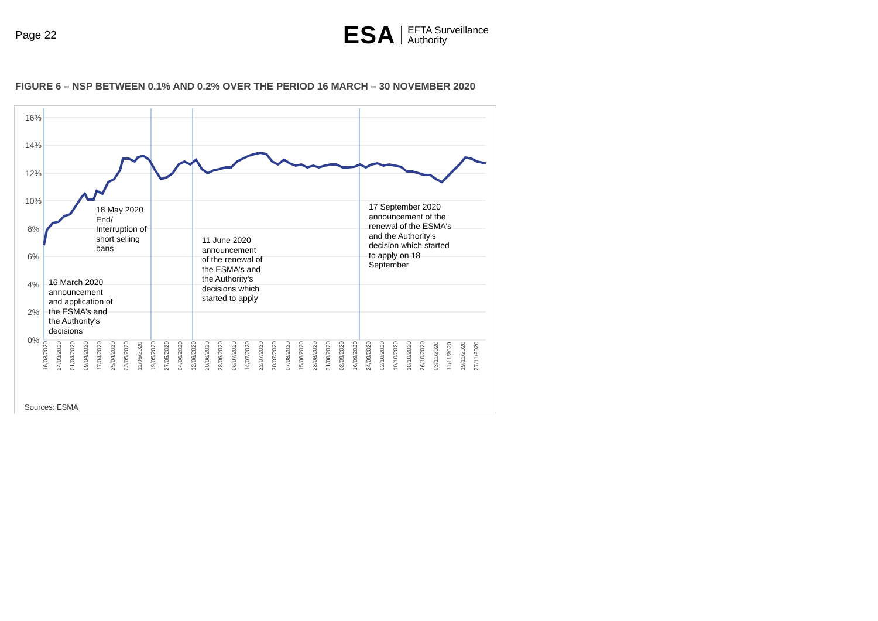Page 22
ESA EFTA Surveillance
Authority
FIGURE 6 – NSP BETWEEN 0.1% AND 0.2% OVER THE PERIOD 16 MARCH – 30 NOVEMBER 2020
16%
14%
12%
10%
8%
6%
4%
2%
0%
16/03/2020
24/03/2020
01/04/2020
09/04/2020
17/04/2020
25/04/2020
03/05/2020
11/05/2020
19/05/2020
27/05/2020
04/06/2020
12/06/2020
20/06/2020
28/06/2020
06/07/2020
14/07/2020
22/07/2020
30/07/2020
07/08/2020
15/08/2020
23/08/2020
31/08/2020
08/09/2020
16/09/2020
24/09/2020
02/10/2020
10/10/2020
18/10/2020
26/10/2020
03/11/2020
11/11/2020
19/11/2020
27/11/2020
18 May 2020
End/
Interruption of
short selling
bans
11 June 2020
announcement
of the renewal of
the ESMA's and
the Authority's
decisions which
started to apply
17 September 2020
announcement of the
renewal of the ESMA's
and the Authority's
decision which started
to apply on 18
September
16 March 2020
announcement
and application of
the ESMA's and
the Authority's
decisions
Sources: ESMA